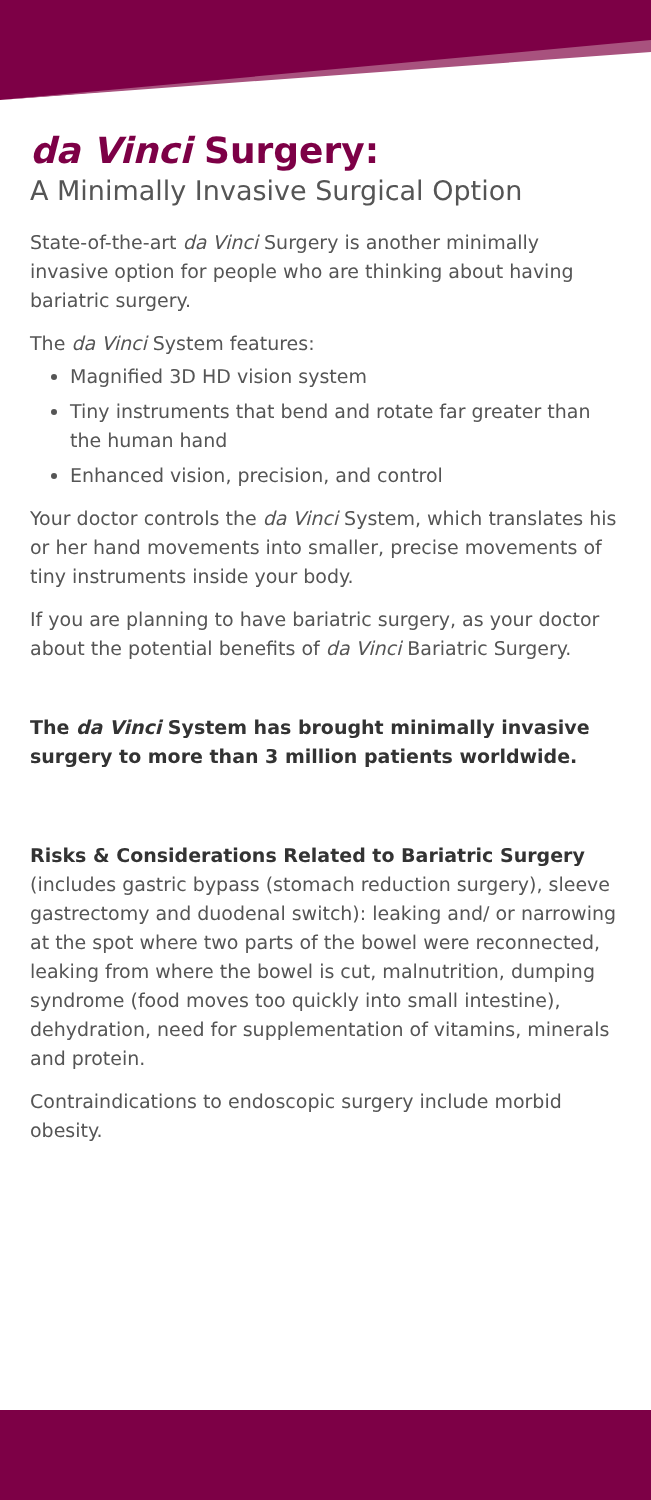da Vinci Surgery:
A Minimally Invasive Surgical Option
State-of-the-art da Vinci Surgery is another minimally invasive option for people who are thinking about having bariatric surgery.
The da Vinci System features:
Magnified 3D HD vision system
Tiny instruments that bend and rotate far greater than the human hand
Enhanced vision, precision, and control
Your doctor controls the da Vinci System, which translates his or her hand movements into smaller, precise movements of tiny instruments inside your body.
If you are planning to have bariatric surgery, as your doctor about the potential benefits of da Vinci Bariatric Surgery.
The da Vinci System has brought minimally invasive surgery to more than 3 million patients worldwide.
Risks & Considerations Related to Bariatric Surgery (includes gastric bypass (stomach reduction surgery), sleeve gastrectomy and duodenal switch): leaking and/ or narrowing at the spot where two parts of the bowel were reconnected, leaking from where the bowel is cut, malnutrition, dumping syndrome (food moves too quickly into small intestine), dehydration, need for supplementation of vitamins, minerals and protein.
Contraindications to endoscopic surgery include morbid obesity.